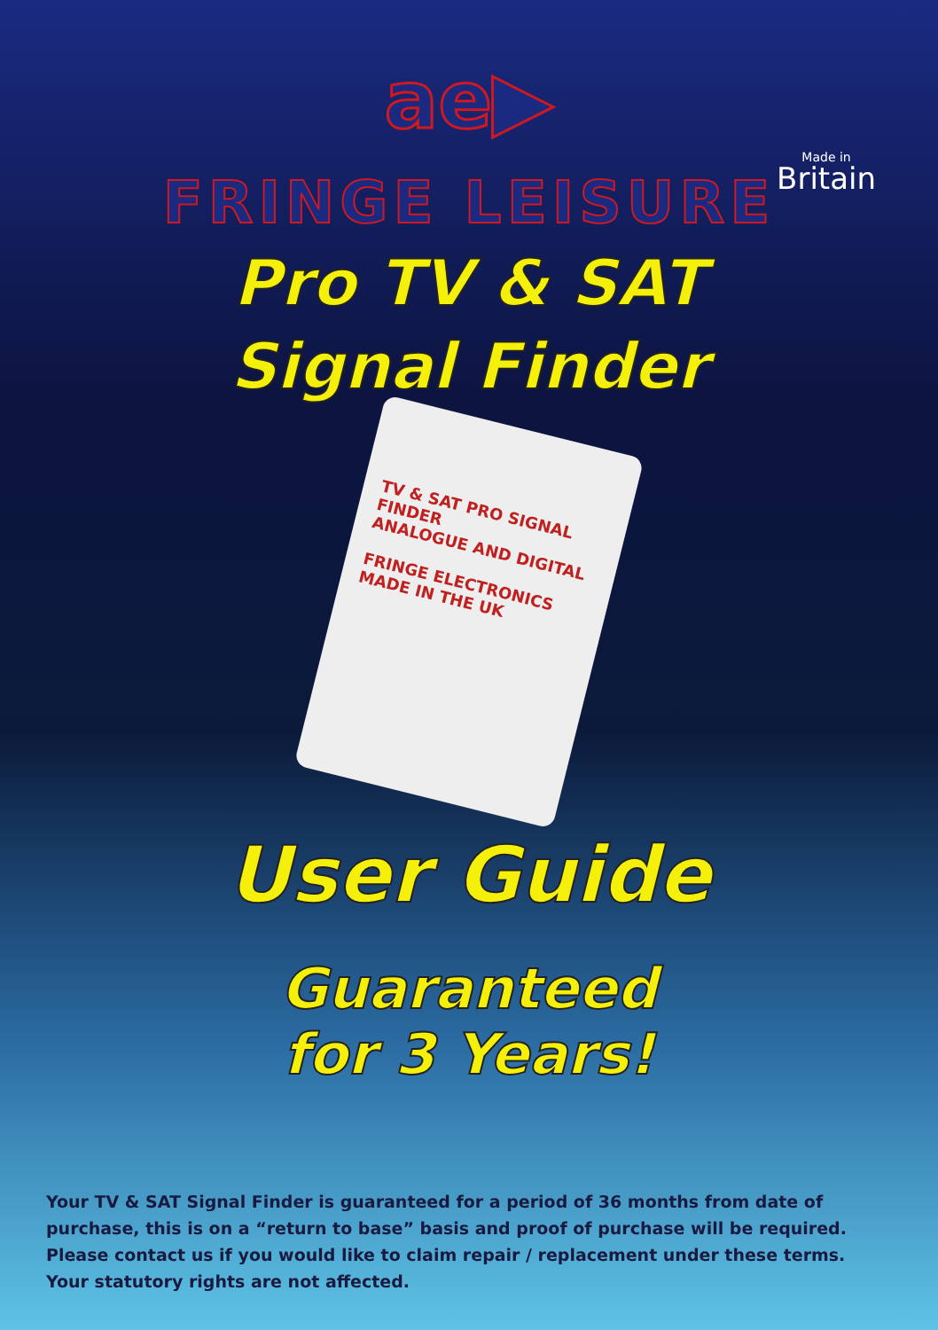ae▶
Made in
Britain
FRINGE LEISURE
Pro TV & SAT
Signal Finder
TV & SAT PRO SIGNAL FINDER
ANALOGUE AND DIGITAL
FRINGE ELECTRONICS
MADE IN THE UK
User Guide
Guaranteed
for 3 Years!
Your TV & SAT Signal Finder is guaranteed for a period of 36 months from date of purchase, this is on a “return to base” basis and proof of purchase will be required. Please contact us if you would like to claim repair / replacement under these terms. Your statutory rights are not affected.